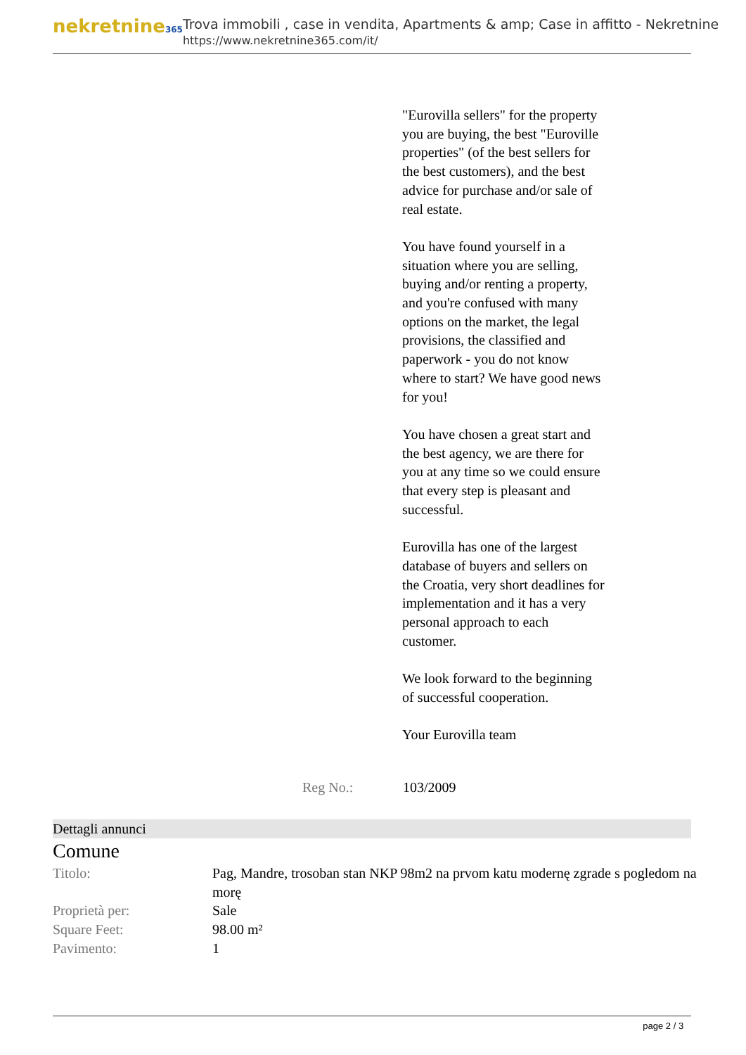nekretnine365
Trova immobili , case in vendita, Apartments & amp; Case in affitto - Nekretnine
https://www.nekretnine365.com/it/
"Eurovilla sellers" for the property you are buying, the best "Euroville properties" (of the best sellers for the best customers), and the best advice for purchase and/or sale of real estate.
You have found yourself in a situation where you are selling, buying and/or renting a property, and you're confused with many options on the market, the legal provisions, the classified and paperwork - you do not know where to start? We have good news for you!
You have chosen a great start and the best agency, we are there for you at any time so we could ensure that every step is pleasant and successful.
Eurovilla has one of the largest database of buyers and sellers on the Croatia, very short deadlines for implementation and it has a very personal approach to each customer.
We look forward to the beginning of successful cooperation.
Your Eurovilla team
Reg No.: 103/2009
Dettagli annunci
Comune
| Titolo: | Pag, Mandre, trosoban stan NKP 98m2 na prvom katu modernę zgrade s pogledom na morę |
| Proprietà per: | Sale |
| Square Feet: | 98.00 m² |
| Pavimento: | 1 |
page 2 / 3